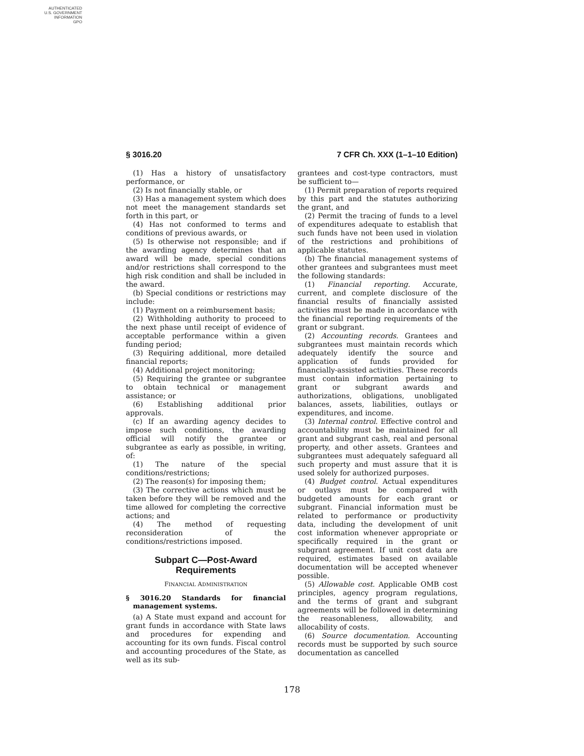AUTHENTICATED
U.S. GOVERNMENT
INFORMATION
GPO
§ 3016.20 7 CFR Ch. XXX (1–1–10 Edition)
(1) Has a history of unsatisfactory performance, or
(2) Is not financially stable, or
(3) Has a management system which does not meet the management standards set forth in this part, or
(4) Has not conformed to terms and conditions of previous awards, or
(5) Is otherwise not responsible; and if the awarding agency determines that an award will be made, special conditions and/or restrictions shall correspond to the high risk condition and shall be included in the award.
(b) Special conditions or restrictions may include:
(1) Payment on a reimbursement basis;
(2) Withholding authority to proceed to the next phase until receipt of evidence of acceptable performance within a given funding period;
(3) Requiring additional, more detailed financial reports;
(4) Additional project monitoring;
(5) Requiring the grantee or subgrantee to obtain technical or management assistance; or
(6) Establishing additional prior approvals.
(c) If an awarding agency decides to impose such conditions, the awarding official will notify the grantee or subgrantee as early as possible, in writing, of:
(1) The nature of the special conditions/restrictions;
(2) The reason(s) for imposing them;
(3) The corrective actions which must be taken before they will be removed and the time allowed for completing the corrective actions; and
(4) The method of requesting reconsideration of the conditions/restrictions imposed.
Subpart C—Post-Award Requirements
FINANCIAL ADMINISTRATION
§ 3016.20 Standards for financial management systems.
(a) A State must expand and account for grant funds in accordance with State laws and procedures for expending and accounting for its own funds. Fiscal control and accounting procedures of the State, as well as its sub-
grantees and cost-type contractors, must be sufficient to—
(1) Permit preparation of reports required by this part and the statutes authorizing the grant, and
(2) Permit the tracing of funds to a level of expenditures adequate to establish that such funds have not been used in violation of the restrictions and prohibitions of applicable statutes.
(b) The financial management systems of other grantees and subgrantees must meet the following standards:
(1) Financial reporting. Accurate, current, and complete disclosure of the financial results of financially assisted activities must be made in accordance with the financial reporting requirements of the grant or subgrant.
(2) Accounting records. Grantees and subgrantees must maintain records which adequately identify the source and application of funds provided for financially-assisted activities. These records must contain information pertaining to grant or subgrant awards and authorizations, obligations, unobligated balances, assets, liabilities, outlays or expenditures, and income.
(3) Internal control. Effective control and accountability must be maintained for all grant and subgrant cash, real and personal property, and other assets. Grantees and subgrantees must adequately safeguard all such property and must assure that it is used solely for authorized purposes.
(4) Budget control. Actual expenditures or outlays must be compared with budgeted amounts for each grant or subgrant. Financial information must be related to performance or productivity data, including the development of unit cost information whenever appropriate or specifically required in the grant or subgrant agreement. If unit cost data are required, estimates based on available documentation will be accepted whenever possible.
(5) Allowable cost. Applicable OMB cost principles, agency program regulations, and the terms of grant and subgrant agreements will be followed in determining the reasonableness, allowability, and allocability of costs.
(6) Source documentation. Accounting records must be supported by such source documentation as cancelled
178